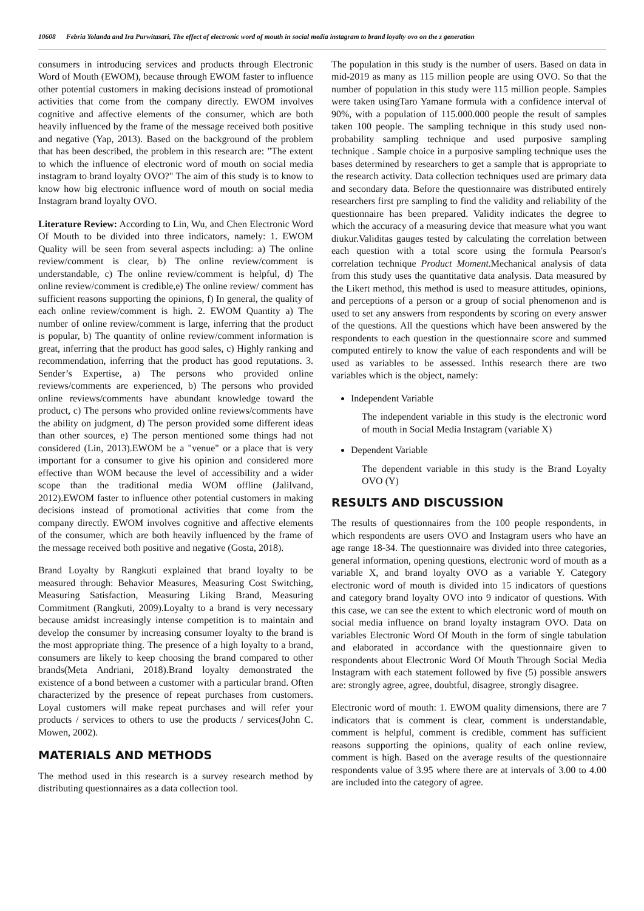10608 Febria Yolanda and Ira Purwitasari, The effect of electronic word of mouth in social media instagram to brand loyalty ovo on the z generation
consumers in introducing services and products through Electronic Word of Mouth (EWOM), because through EWOM faster to influence other potential customers in making decisions instead of promotional activities that come from the company directly. EWOM involves cognitive and affective elements of the consumer, which are both heavily influenced by the frame of the message received both positive and negative (Yap, 2013). Based on the background of the problem that has been described, the problem in this research are: "The extent to which the influence of electronic word of mouth on social media instagram to brand loyalty OVO?" The aim of this study is to know to know how big electronic influence word of mouth on social media Instagram brand loyalty OVO.
Literature Review: According to Lin, Wu, and Chen Electronic Word Of Mouth to be divided into three indicators, namely: 1. EWOM Quality will be seen from several aspects including: a) The online review/comment is clear, b) The online review/comment is understandable, c) The online review/comment is helpful, d) The online review/comment is credible,e) The online review/ comment has sufficient reasons supporting the opinions, f) In general, the quality of each online review/comment is high. 2. EWOM Quantity a) The number of online review/comment is large, inferring that the product is popular, b) The quantity of online review/comment information is great, inferring that the product has good sales, c) Highly ranking and recommendation, inferring that the product has good reputations. 3. Sender’s Expertise, a) The persons who provided online reviews/comments are experienced, b) The persons who provided online reviews/comments have abundant knowledge toward the product, c) The persons who provided online reviews/comments have the ability on judgment, d) The person provided some different ideas than other sources, e) The person mentioned some things had not considered (Lin, 2013).EWOM be a "venue" or a place that is very important for a consumer to give his opinion and considered more effective than WOM because the level of accessibility and a wider scope than the traditional media WOM offline (Jalilvand, 2012).EWOM faster to influence other potential customers in making decisions instead of promotional activities that come from the company directly. EWOM involves cognitive and affective elements of the consumer, which are both heavily influenced by the frame of the message received both positive and negative (Gosta, 2018).
Brand Loyalty by Rangkuti explained that brand loyalty to be measured through: Behavior Measures, Measuring Cost Switching, Measuring Satisfaction, Measuring Liking Brand, Measuring Commitment (Rangkuti, 2009).Loyalty to a brand is very necessary because amidst increasingly intense competition is to maintain and develop the consumer by increasing consumer loyalty to the brand is the most appropriate thing. The presence of a high loyalty to a brand, consumers are likely to keep choosing the brand compared to other brands(Meta Andriani, 2018).Brand loyalty demonstrated the existence of a bond between a customer with a particular brand. Often characterized by the presence of repeat purchases from customers. Loyal customers will make repeat purchases and will refer your products / services to others to use the products / services(John C. Mowen, 2002).
MATERIALS AND METHODS
The method used in this research is a survey research method by distributing questionnaires as a data collection tool.
The population in this study is the number of users. Based on data in mid-2019 as many as 115 million people are using OVO. So that the number of population in this study were 115 million people. Samples were taken usingTaro Yamane formula with a confidence interval of 90%, with a population of 115.000.000 people the result of samples taken 100 people. The sampling technique in this study used non-probability sampling technique and used purposive sampling technique . Sample choice in a purposive sampling technique uses the bases determined by researchers to get a sample that is appropriate to the research activity. Data collection techniques used are primary data and secondary data. Before the questionnaire was distributed entirely researchers first pre sampling to find the validity and reliability of the questionnaire has been prepared. Validity indicates the degree to which the accuracy of a measuring device that measure what you want diukur.Validitas gauges tested by calculating the correlation between each question with a total score using the formula Pearson's correlation technique Product Moment.Mechanical analysis of data from this study uses the quantitative data analysis. Data measured by the Likert method, this method is used to measure attitudes, opinions, and perceptions of a person or a group of social phenomenon and is used to set any answers from respondents by scoring on every answer of the questions. All the questions which have been answered by the respondents to each question in the questionnaire score and summed computed entirely to know the value of each respondents and will be used as variables to be assessed. Inthis research there are two variables which is the object, namely:
Independent Variable
The independent variable in this study is the electronic word of mouth in Social Media Instagram (variable X)
Dependent Variable
The dependent variable in this study is the Brand Loyalty OVO (Y)
RESULTS AND DISCUSSION
The results of questionnaires from the 100 people respondents, in which respondents are users OVO and Instagram users who have an age range 18-34. The questionnaire was divided into three categories, general information, opening questions, electronic word of mouth as a variable X, and brand loyalty OVO as a variable Y. Category electronic word of mouth is divided into 15 indicators of questions and category brand loyalty OVO into 9 indicator of questions. With this case, we can see the extent to which electronic word of mouth on social media influence on brand loyalty instagram OVO. Data on variables Electronic Word Of Mouth in the form of single tabulation and elaborated in accordance with the questionnaire given to respondents about Electronic Word Of Mouth Through Social Media Instagram with each statement followed by five (5) possible answers are: strongly agree, agree, doubtful, disagree, strongly disagree.
Electronic word of mouth: 1. EWOM quality dimensions, there are 7 indicators that is comment is clear, comment is understandable, comment is helpful, comment is credible, comment has sufficient reasons supporting the opinions, quality of each online review, comment is high. Based on the average results of the questionnaire respondents value of 3.95 where there are at intervals of 3.00 to 4.00 are included into the category of agree.